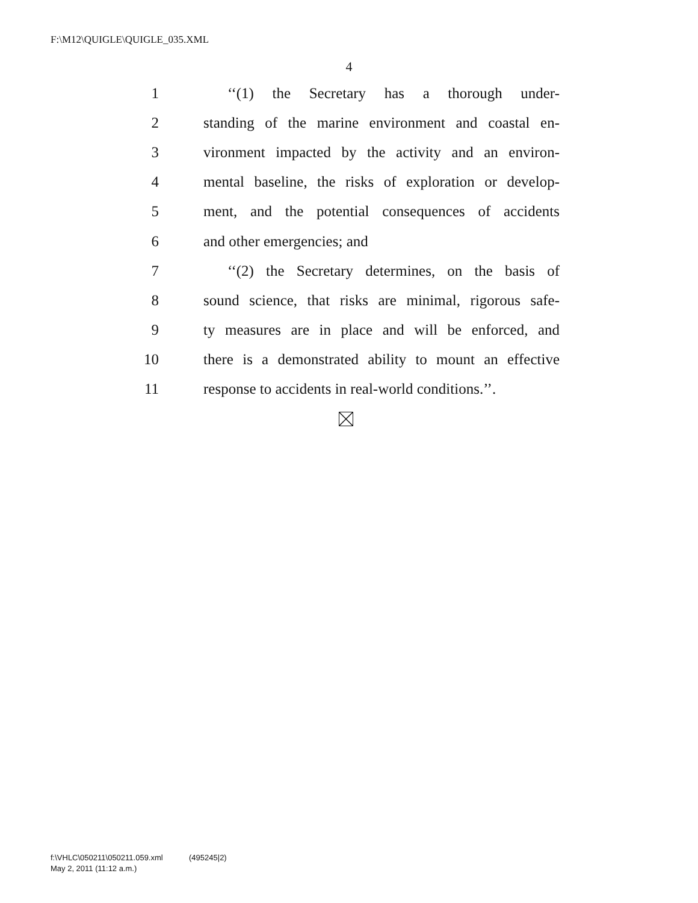F:\M12\QUIGLE\QUIGLE_035.XML
4
1 ‘‘(1) the Secretary has a thorough under-
2 standing of the marine environment and coastal en-
3 vironment impacted by the activity and an environ-
4 mental baseline, the risks of exploration or develop-
5 ment, and the potential consequences of accidents
6 and other emergencies; and
7 ‘‘(2) the Secretary determines, on the basis of
8 sound science, that risks are minimal, rigorous safe-
9 ty measures are in place and will be enforced, and
10 there is a demonstrated ability to mount an effective
11 response to accidents in real-world conditions.’’.
f:\VHLC\050211\050211.059.xml (495245|2)
May 2, 2011 (11:12 a.m.)